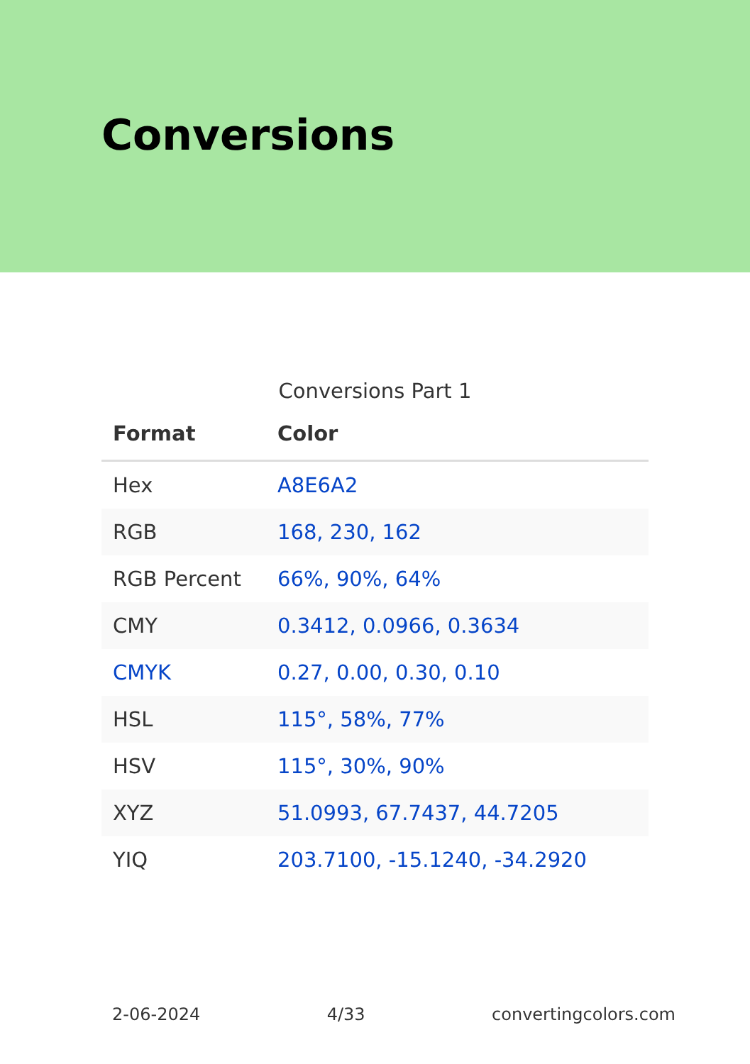Conversions
Conversions Part 1
| Format | Color |
| --- | --- |
| Hex | A8E6A2 |
| RGB | 168, 230, 162 |
| RGB Percent | 66%, 90%, 64% |
| CMY | 0.3412, 0.0966, 0.3634 |
| CMYK | 0.27, 0.00, 0.30, 0.10 |
| HSL | 115°, 58%, 77% |
| HSV | 115°, 30%, 90% |
| XYZ | 51.0993, 67.7437, 44.7205 |
| YIQ | 203.7100, -15.1240, -34.2920 |
2-06-2024 4/33 convertingcolors.com